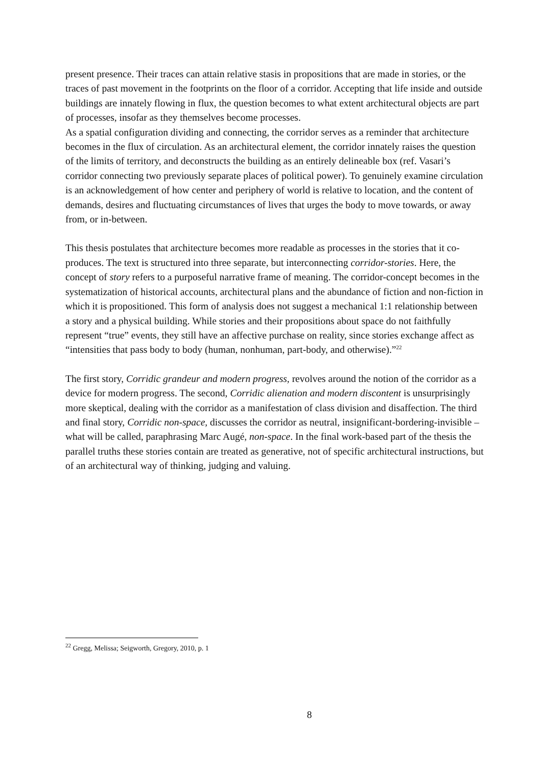present presence. Their traces can attain relative stasis in propositions that are made in stories, or the traces of past movement in the footprints on the floor of a corridor. Accepting that life inside and outside buildings are innately flowing in flux, the question becomes to what extent architectural objects are part of processes, insofar as they themselves become processes.
As a spatial configuration dividing and connecting, the corridor serves as a reminder that architecture becomes in the flux of circulation. As an architectural element, the corridor innately raises the question of the limits of territory, and deconstructs the building as an entirely delineable box (ref. Vasari’s corridor connecting two previously separate places of political power). To genuinely examine circulation is an acknowledgement of how center and periphery of world is relative to location, and the content of demands, desires and fluctuating circumstances of lives that urges the body to move towards, or away from, or in-between.
This thesis postulates that architecture becomes more readable as processes in the stories that it co-produces. The text is structured into three separate, but interconnecting corridor-stories. Here, the concept of story refers to a purposeful narrative frame of meaning. The corridor-concept becomes in the systematization of historical accounts, architectural plans and the abundance of fiction and non-fiction in which it is propositioned. This form of analysis does not suggest a mechanical 1:1 relationship between a story and a physical building. While stories and their propositions about space do not faithfully represent “true” events, they still have an affective purchase on reality, since stories exchange affect as “intensities that pass body to body (human, nonhuman, part-body, and otherwise).”<sup>22</sup>
The first story, Corridic grandeur and modern progress, revolves around the notion of the corridor as a device for modern progress. The second, Corridic alienation and modern discontent is unsurprisingly more skeptical, dealing with the corridor as a manifestation of class division and disaffection. The third and final story, Corridic non-space, discusses the corridor as neutral, insignificant-bordering-invisible – what will be called, paraphrasing Marc Augé, non-space. In the final work-based part of the thesis the parallel truths these stories contain are treated as generative, not of specific architectural instructions, but of an architectural way of thinking, judging and valuing.
<sup>22</sup> Gregg, Melissa; Seigworth, Gregory, 2010, p. 1
8